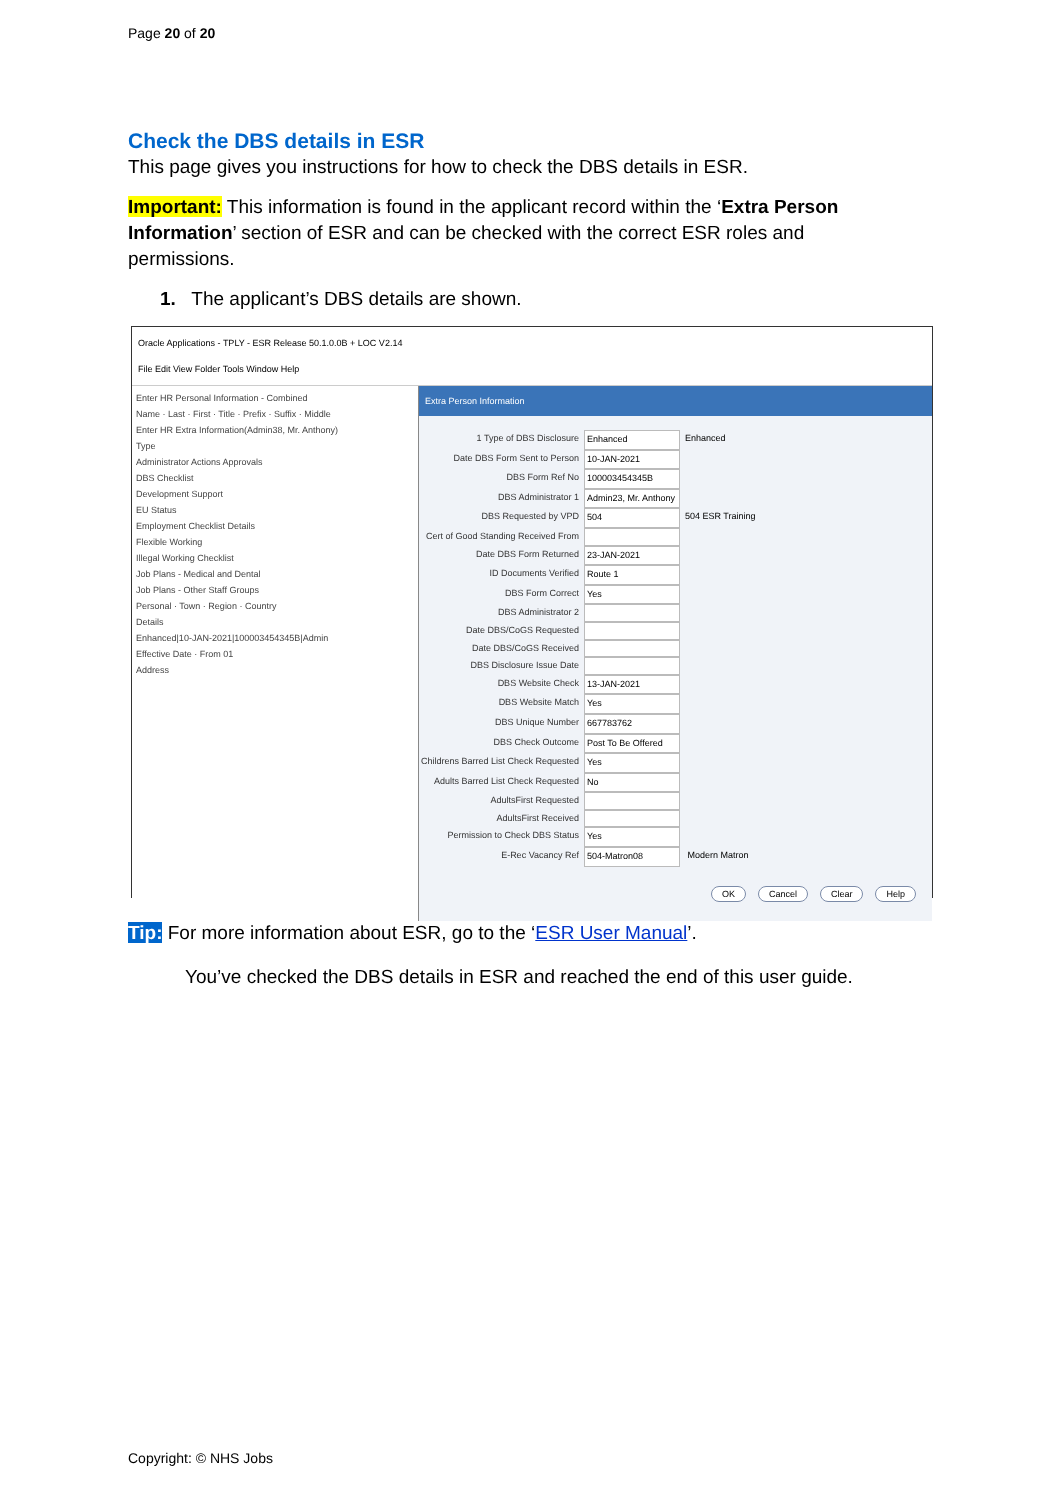Page 20 of 20
Check the DBS details in ESR
This page gives you instructions for how to check the DBS details in ESR.
Important: This information is found in the applicant record within the ‘Extra Person Information’ section of ESR and can be checked with the correct ESR roles and permissions.
1. The applicant’s DBS details are shown.
Oracle Applications - TPLY - ESR Release 50.1.0.0B + LOC V2.14
File Edit View Folder Tools Window Help
Enter HR Personal Information - Combined
Name · Last · First · Title · Prefix · Suffix · Middle
Enter HR Extra Information(Admin38, Mr. Anthony)
Type
Administrator Actions Approvals
DBS Checklist
Development Support
EU Status
Employment Checklist Details
Flexible Working
Illegal Working Checklist
Job Plans - Medical and Dental
Job Plans - Other Staff Groups
Personal · Town · Region · Country
Details
Enhanced|10-JAN-2021|100003454345B|Admin
Effective Date · From 01
Address
Extra Person Information
1 Type of DBS Disclosure Enhanced Enhanced
Date DBS Form Sent to Person 10-JAN-2021
DBS Form Ref No 100003454345B
DBS Administrator 1 Admin23, Mr. Anthony
DBS Requested by VPD 504 504 ESR Training
Cert of Good Standing Received From
Date DBS Form Returned 23-JAN-2021
ID Documents Verified Route 1
DBS Form Correct Yes
DBS Administrator 2
Date DBS/CoGS Requested
Date DBS/CoGS Received
DBS Disclosure Issue Date
DBS Website Check 13-JAN-2021
DBS Website Match Yes
DBS Unique Number 667783762
DBS Check Outcome Post To Be Offered
Childrens Barred List Check Requested Yes
Adults Barred List Check Requested No
AdultsFirst Requested
AdultsFirst Received
Permission to Check DBS Status Yes
E-Rec Vacancy Ref 504-Matron08 Modern Matron
OK Cancel Clear Help
Tip: For more information about ESR, go to the ‘ESR User Manual’.
You’ve checked the DBS details in ESR and reached the end of this user guide.
Copyright: © NHS Jobs